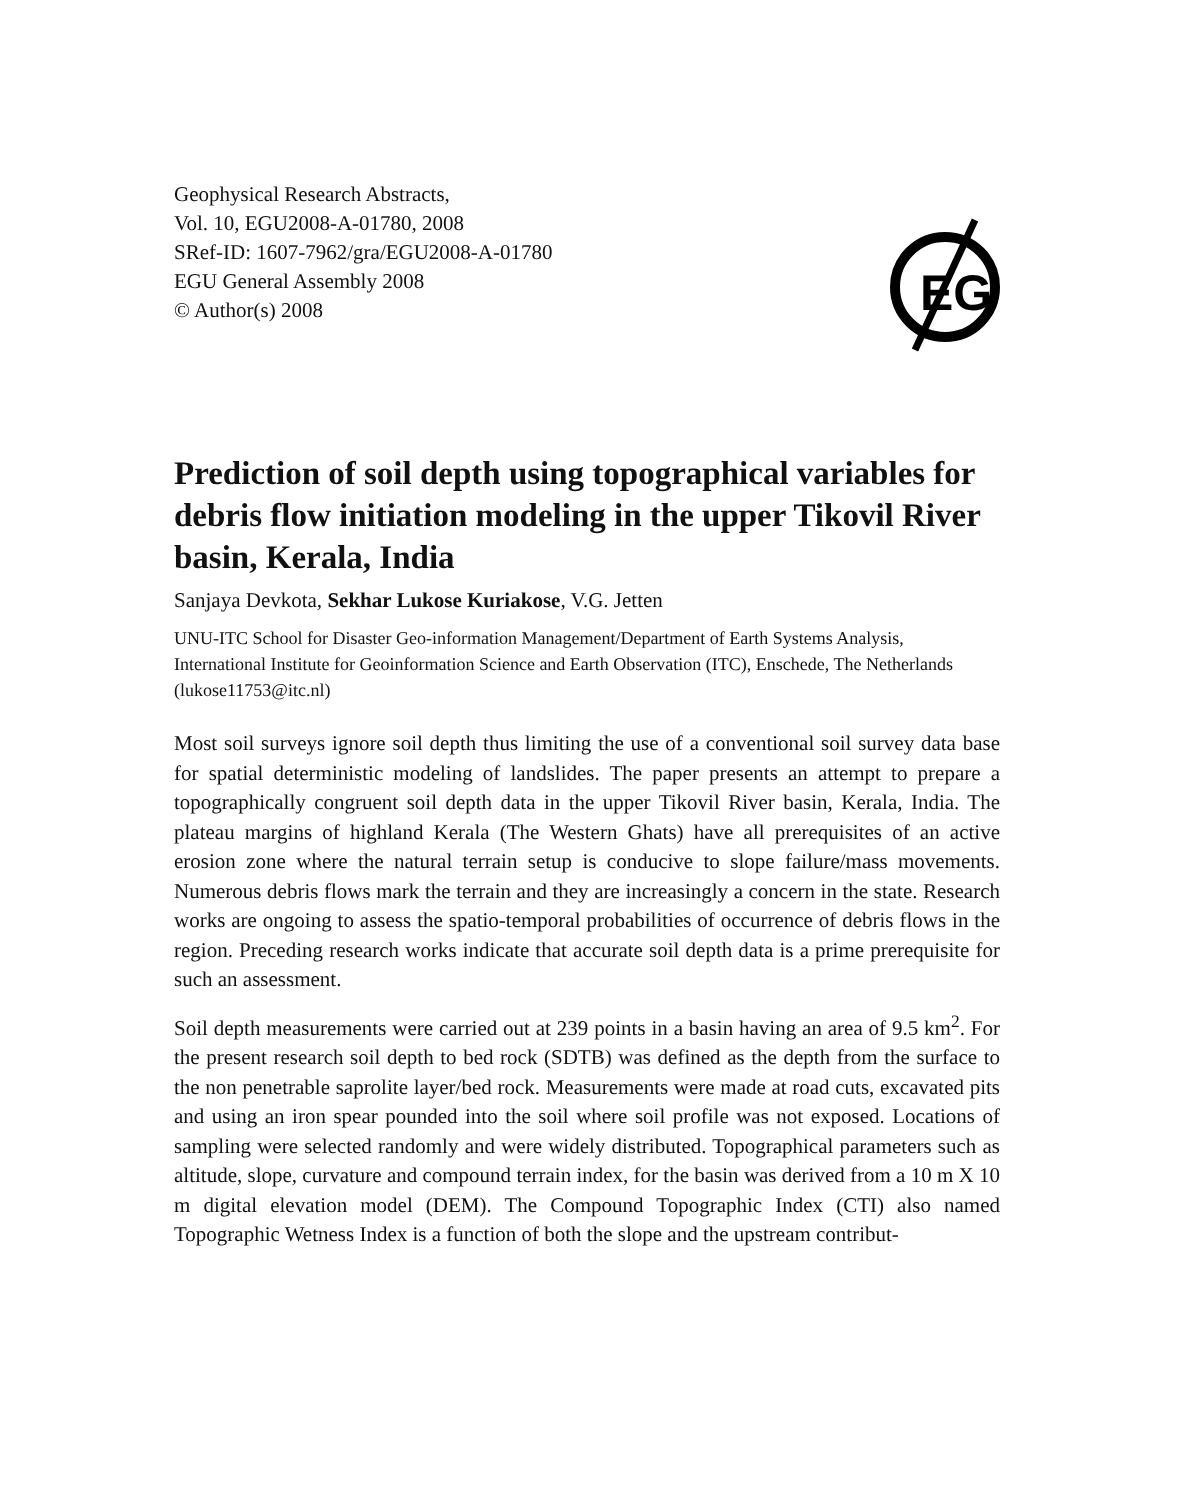Geophysical Research Abstracts,
Vol. 10, EGU2008-A-01780, 2008
SRef-ID: 1607-7962/gra/EGU2008-A-01780
EGU General Assembly 2008
© Author(s) 2008
EG
Prediction of soil depth using topographical variables for debris flow initiation modeling in the upper Tikovil River basin, Kerala, India
Sanjaya Devkota, Sekhar Lukose Kuriakose, V.G. Jetten
UNU-ITC School for Disaster Geo-information Management/Department of Earth Systems Analysis, International Institute for Geoinformation Science and Earth Observation (ITC), Enschede, The Netherlands (lukose11753@itc.nl)
Most soil surveys ignore soil depth thus limiting the use of a conventional soil survey data base for spatial deterministic modeling of landslides. The paper presents an attempt to prepare a topographically congruent soil depth data in the upper Tikovil River basin, Kerala, India. The plateau margins of highland Kerala (The Western Ghats) have all prerequisites of an active erosion zone where the natural terrain setup is conducive to slope failure/mass movements. Numerous debris flows mark the terrain and they are increasingly a concern in the state. Research works are ongoing to assess the spatio-temporal probabilities of occurrence of debris flows in the region. Preceding research works indicate that accurate soil depth data is a prime prerequisite for such an assessment.
Soil depth measurements were carried out at 239 points in a basin having an area of 9.5 km<sup>2</sup>. For the present research soil depth to bed rock (SDTB) was defined as the depth from the surface to the non penetrable saprolite layer/bed rock. Measurements were made at road cuts, excavated pits and using an iron spear pounded into the soil where soil profile was not exposed. Locations of sampling were selected randomly and were widely distributed. Topographical parameters such as altitude, slope, curvature and compound terrain index, for the basin was derived from a 10 m X 10 m digital elevation model (DEM). The Compound Topographic Index (CTI) also named Topographic Wetness Index is a function of both the slope and the upstream contribut-